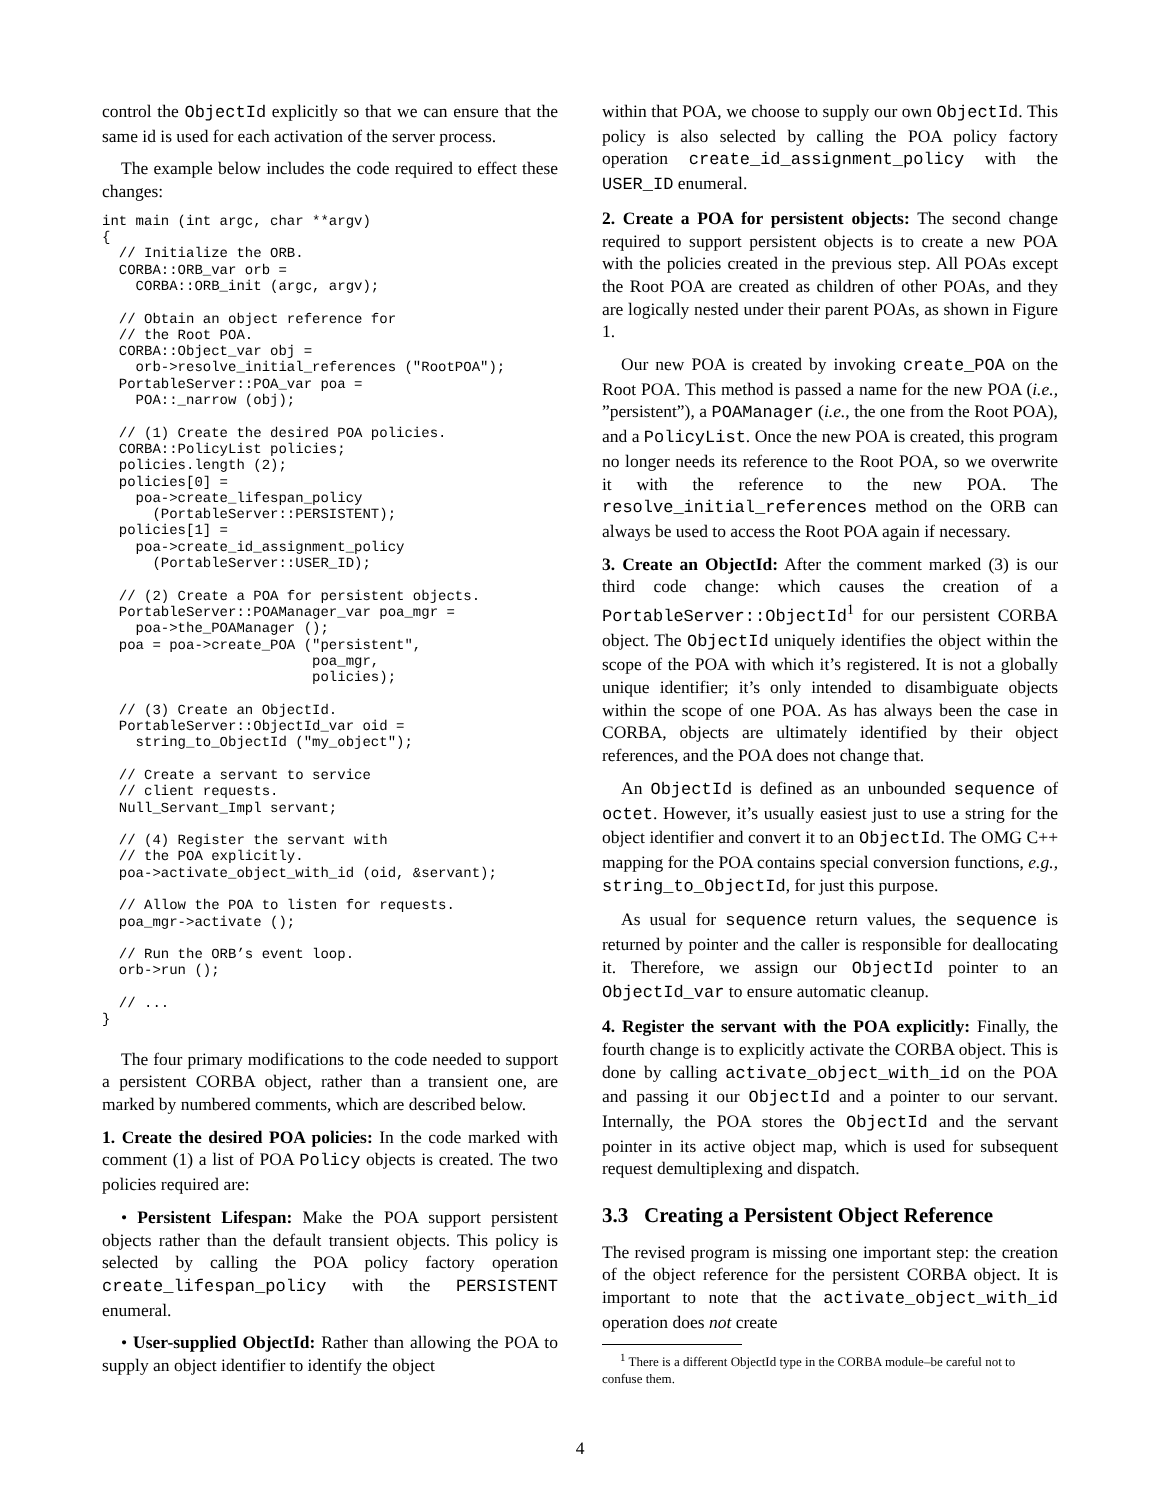control the ObjectId explicitly so that we can ensure that the same id is used for each activation of the server process.
The example below includes the code required to effect these changes:
int main (int argc, char **argv)
{
  // Initialize the ORB.
  CORBA::ORB_var orb =
    CORBA::ORB_init (argc, argv);

  // Obtain an object reference for
  // the Root POA.
  CORBA::Object_var obj =
    orb->resolve_initial_references ("RootPOA");
  PortableServer::POA_var poa =
    POA::_narrow (obj);

  // (1) Create the desired POA policies.
  CORBA::PolicyList policies;
  policies.length (2);
  policies[0] =
    poa->create_lifespan_policy
      (PortableServer::PERSISTENT);
  policies[1] =
    poa->create_id_assignment_policy
      (PortableServer::USER_ID);

  // (2) Create a POA for persistent objects.
  PortableServer::POAManager_var poa_mgr =
    poa->the_POAManager ();
  poa = poa->create_POA ("persistent",
                         poa_mgr,
                         policies);

  // (3) Create an ObjectId.
  PortableServer::ObjectId_var oid =
    string_to_ObjectId ("my_object");

  // Create a servant to service
  // client requests.
  Null_Servant_Impl servant;

  // (4) Register the servant with
  // the POA explicitly.
  poa->activate_object_with_id (oid, &servant);

  // Allow the POA to listen for requests.
  poa_mgr->activate ();

  // Run the ORB’s event loop.
  orb->run ();

  // ...
}
The four primary modifications to the code needed to support a persistent CORBA object, rather than a transient one, are marked by numbered comments, which are described below.
1. Create the desired POA policies: In the code marked with comment (1) a list of POA Policy objects is created. The two policies required are:
• Persistent Lifespan: Make the POA support persistent objects rather than the default transient objects. This policy is selected by calling the POA policy factory operation create_lifespan_policy with the PERSISTENT enumeral.
• User-supplied ObjectId: Rather than allowing the POA to supply an object identifier to identify the object
within that POA, we choose to supply our own ObjectId. This policy is also selected by calling the POA policy factory operation create_id_assignment_policy with the USER_ID enumeral.
2. Create a POA for persistent objects: The second change required to support persistent objects is to create a new POA with the policies created in the previous step. All POAs except the Root POA are created as children of other POAs, and they are logically nested under their parent POAs, as shown in Figure 1.
Our new POA is created by invoking create_POA on the Root POA. This method is passed a name for the new POA (i.e., ”persistent”), a POAManager (i.e., the one from the Root POA), and a PolicyList. Once the new POA is created, this program no longer needs its reference to the Root POA, so we overwrite it with the reference to the new POA. The resolve_initial_references method on the ORB can always be used to access the Root POA again if necessary.
3. Create an ObjectId: After the comment marked (3) is our third code change: which causes the creation of a PortableServer::ObjectId<sup>1</sup> for our persistent CORBA object. The ObjectId uniquely identifies the object within the scope of the POA with which it’s registered. It is not a globally unique identifier; it’s only intended to disambiguate objects within the scope of one POA. As has always been the case in CORBA, objects are ultimately identified by their object references, and the POA does not change that.
An ObjectId is defined as an unbounded sequence of octet. However, it’s usually easiest just to use a string for the object identifier and convert it to an ObjectId. The OMG C++ mapping for the POA contains special conversion functions, e.g., string_to_ObjectId, for just this purpose.
As usual for sequence return values, the sequence is returned by pointer and the caller is responsible for deallocating it. Therefore, we assign our ObjectId pointer to an ObjectId_var to ensure automatic cleanup.
4. Register the servant with the POA explicitly: Finally, the fourth change is to explicitly activate the CORBA object. This is done by calling activate_object_with_id on the POA and passing it our ObjectId and a pointer to our servant. Internally, the POA stores the ObjectId and the servant pointer in its active object map, which is used for subsequent request demultiplexing and dispatch.
3.3 Creating a Persistent Object Reference
The revised program is missing one important step: the creation of the object reference for the persistent CORBA object. It is important to note that the activate_object_with_id operation does not create
<sup>1</sup> There is a different ObjectId type in the CORBA module–be careful not to confuse them.
4